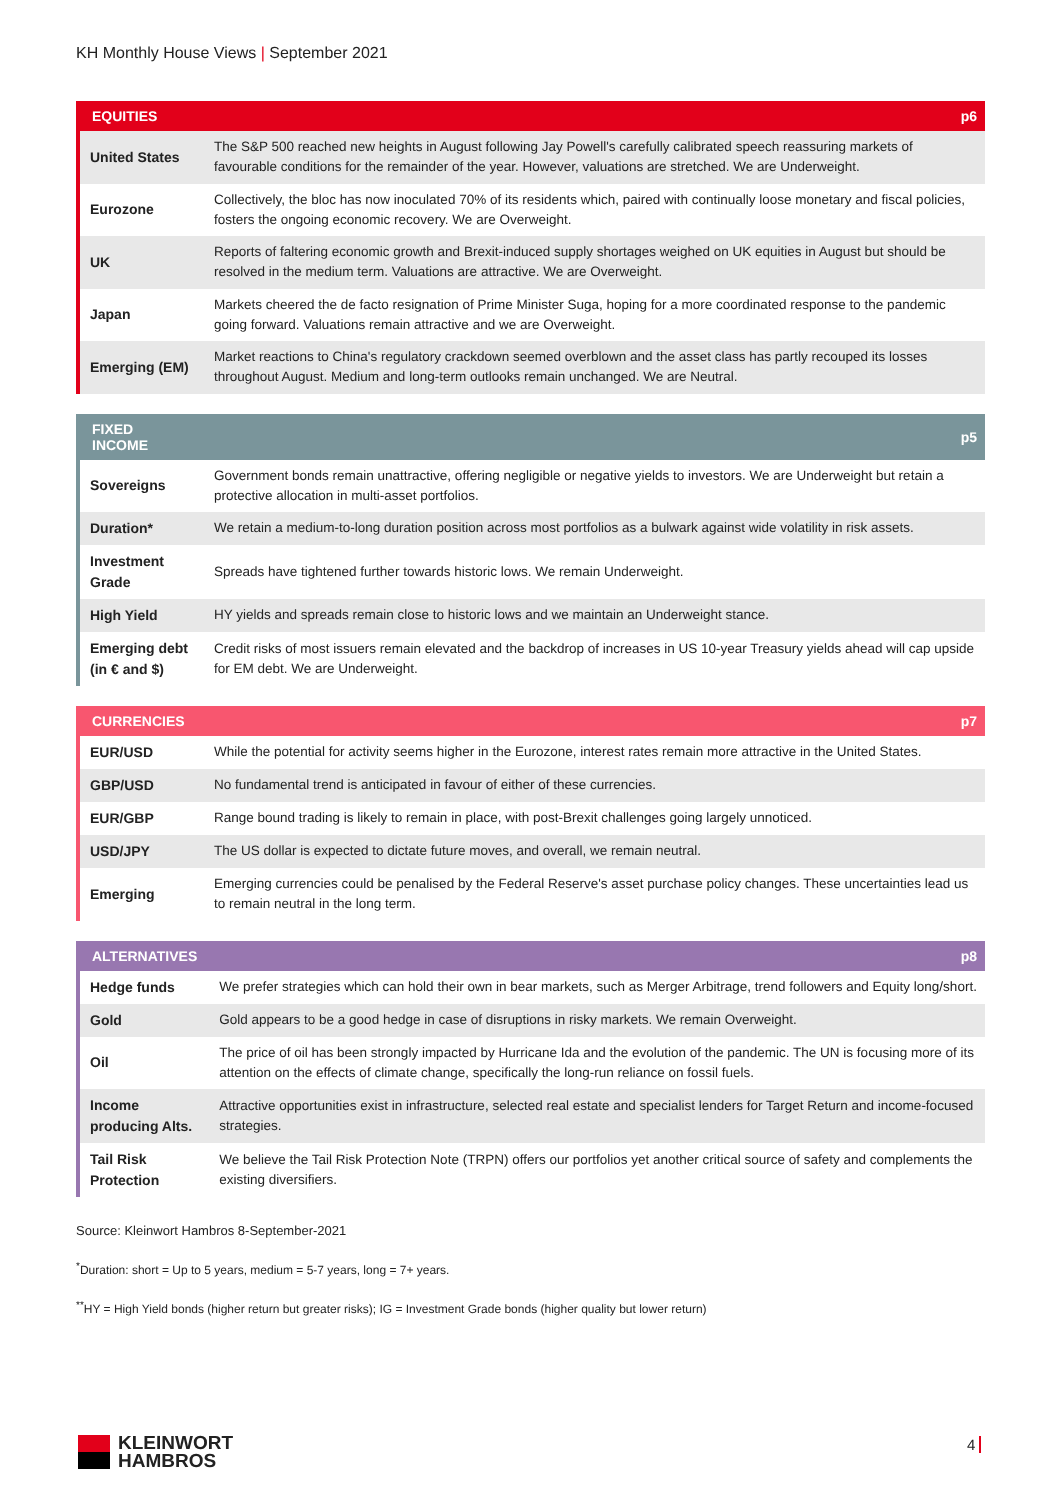KH Monthly House Views | September 2021
| EQUITIES | p6 |
| --- | --- |
| United States | The S&P 500 reached new heights in August following Jay Powell's carefully calibrated speech reassuring markets of favourable conditions for the remainder of the year. However, valuations are stretched. We are Underweight. |
| Eurozone | Collectively, the bloc has now inoculated 70% of its residents which, paired with continually loose monetary and fiscal policies, fosters the ongoing economic recovery. We are Overweight. |
| UK | Reports of faltering economic growth and Brexit-induced supply shortages weighed on UK equities in August but should be resolved in the medium term. Valuations are attractive. We are Overweight. |
| Japan | Markets cheered the de facto resignation of Prime Minister Suga, hoping for a more coordinated response to the pandemic going forward. Valuations remain attractive and we are Overweight. |
| Emerging (EM) | Market reactions to China's regulatory crackdown seemed overblown and the asset class has partly recouped its losses throughout August. Medium and long-term outlooks remain unchanged. We are Neutral. |
| FIXED INCOME | p5 |
| --- | --- |
| Sovereigns | Government bonds remain unattractive, offering negligible or negative yields to investors. We are Underweight but retain a protective allocation in multi-asset portfolios. |
| Duration* | We retain a medium-to-long duration position across most portfolios as a bulwark against wide volatility in risk assets. |
| Investment Grade | Spreads have tightened further towards historic lows. We remain Underweight. |
| High Yield | HY yields and spreads remain close to historic lows and we maintain an Underweight stance. |
| Emerging debt (in € and $) | Credit risks of most issuers remain elevated and the backdrop of increases in US 10-year Treasury yields ahead will cap upside for EM debt. We are Underweight. |
| CURRENCIES | p7 |
| --- | --- |
| EUR/USD | While the potential for activity seems higher in the Eurozone, interest rates remain more attractive in the United States. |
| GBP/USD | No fundamental trend is anticipated in favour of either of these currencies. |
| EUR/GBP | Range bound trading is likely to remain in place, with post-Brexit challenges going largely unnoticed. |
| USD/JPY | The US dollar is expected to dictate future moves, and overall, we remain neutral. |
| Emerging | Emerging currencies could be penalised by the Federal Reserve's asset purchase policy changes. These uncertainties lead us to remain neutral in the long term. |
| ALTERNATIVES | p8 |
| --- | --- |
| Hedge funds | We prefer strategies which can hold their own in bear markets, such as Merger Arbitrage, trend followers and Equity long/short. |
| Gold | Gold appears to be a good hedge in case of disruptions in risky markets. We remain Overweight. |
| Oil | The price of oil has been strongly impacted by Hurricane Ida and the evolution of the pandemic. The UN is focusing more of its attention on the effects of climate change, specifically the long-run reliance on fossil fuels. |
| Income producing Alts. | Attractive opportunities exist in infrastructure, selected real estate and specialist lenders for Target Return and income-focused strategies. |
| Tail Risk Protection | We believe the Tail Risk Protection Note (TRPN) offers our portfolios yet another critical source of safety and complements the existing diversifiers. |
Source: Kleinwort Hambros 8-September-2021
<sup>*</sup> Duration: short = Up to 5 years, medium = 5-7 years, long = 7+ years.
<sup>**</sup> HY = High Yield bonds (higher return but greater risks); IG = Investment Grade bonds (higher quality but lower return)
KLEINWORT
HAMBROS
4